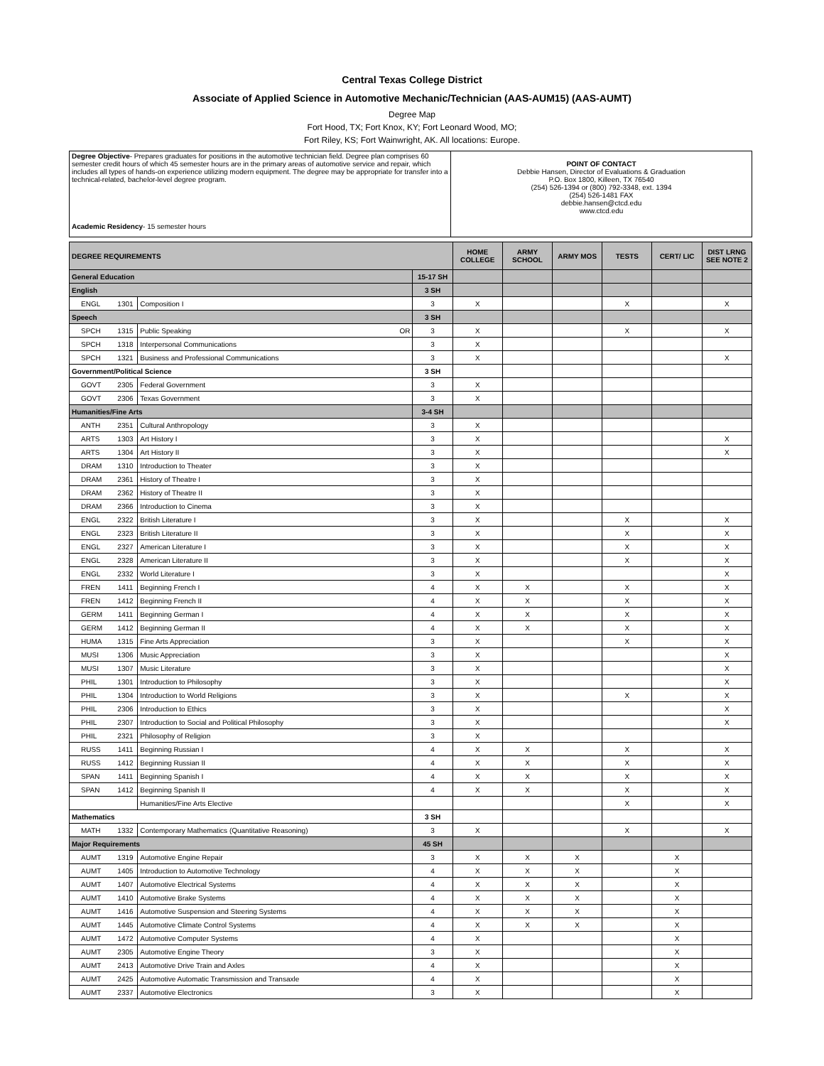Central Texas College District
Associate of Applied Science in Automotive Mechanic/Technician (AAS-AUM15) (AAS-AUMT)
Degree Map
Fort Hood, TX; Fort Knox, KY; Fort Leonard Wood, MO;
Fort Riley, KS; Fort Wainwright, AK. All locations: Europe.
| Degree Objective - Prepares graduates for positions in the automotive technician field. Degree plan comprises 60 semester credit hours of which 45 semester hours are in the primary areas of automotive service and repair, which includes all types of hands-on experience utilizing modern equipment. The degree may be appropriate for transfer into a technical-related, bachelor-level degree program. Academic Residency - 15 semester hours | POINT OF CONTACT Debbie Hansen, Director of Evaluations & Graduation P.O. Box 1800, Killeen, TX 76540 (254) 526-1394 or (800) 792-3348, ext. 1394 (254) 526-1481 FAX debbie.hansen@ctcd.edu www.ctcd.edu |
| DEGREE REQUIREMENTS | | | | HOME COLLEGE | ARMY SCHOOL | ARMY MOS | TESTS | CERT/ LIC | DIST LRNG SEE NOTE 2 |
| --- | --- | --- | --- | --- | --- | --- | --- | --- | --- |
| General Education | | | 15-17 SH | | | | | | |
| English | | | 3 SH | | | | | | |
| ENGL | 1301 | Composition I | 3 | X | | | X | | X |
| Speech | | | 3 SH | | | | | | |
| SPCH | 1315 | Public Speaking OR | 3 | X | | | X | | X |
| SPCH | 1318 | Interpersonal Communications | 3 | X | | | | | |
| SPCH | 1321 | Business and Professional Communications | 3 | X | | | | | X |
| Government/Political Science | | | 3 SH | | | | | | |
| GOVT | 2305 | Federal Government | 3 | X | | | | | |
| GOVT | 2306 | Texas Government | 3 | X | | | | | |
| Humanities/Fine Arts | | | 3-4 SH | | | | | | |
| ANTH | 2351 | Cultural Anthropology | 3 | X | | | | | |
| ARTS | 1303 | Art History I | 3 | X | | | | | X |
| ARTS | 1304 | Art History II | 3 | X | | | | | X |
| DRAM | 1310 | Introduction to Theater | 3 | X | | | | | |
| DRAM | 2361 | History of Theatre I | 3 | X | | | | | |
| DRAM | 2362 | History of Theatre II | 3 | X | | | | | |
| DRAM | 2366 | Introduction to Cinema | 3 | X | | | | | |
| ENGL | 2322 | British Literature I | 3 | X | | | X | | X |
| ENGL | 2323 | British Literature II | 3 | X | | | X | | X |
| ENGL | 2327 | American Literature I | 3 | X | | | X | | X |
| ENGL | 2328 | American Literature II | 3 | X | | | X | | X |
| ENGL | 2332 | World Literature I | 3 | X | | | | | X |
| FREN | 1411 | Beginning French I | 4 | X | X | | X | | X |
| FREN | 1412 | Beginning French II | 4 | X | X | | X | | X |
| GERM | 1411 | Beginning German I | 4 | X | X | | X | | X |
| GERM | 1412 | Beginning German II | 4 | X | X | | X | | X |
| HUMA | 1315 | Fine Arts Appreciation | 3 | X | | | X | | X |
| MUSI | 1306 | Music Appreciation | 3 | X | | | | | X |
| MUSI | 1307 | Music Literature | 3 | X | | | | | X |
| PHIL | 1301 | Introduction to Philosophy | 3 | X | | | | | X |
| PHIL | 1304 | Introduction to World Religions | 3 | X | | | X | | X |
| PHIL | 2306 | Introduction to Ethics | 3 | X | | | | | X |
| PHIL | 2307 | Introduction to Social and Political Philosophy | 3 | X | | | | | X |
| PHIL | 2321 | Philosophy of Religion | 3 | X | | | | | |
| RUSS | 1411 | Beginning Russian I | 4 | X | X | | X | | X |
| RUSS | 1412 | Beginning Russian II | 4 | X | X | | X | | X |
| SPAN | 1411 | Beginning Spanish I | 4 | X | X | | X | | X |
| SPAN | 1412 | Beginning Spanish II | 4 | X | X | | X | | X |
| | | Humanities/Fine Arts Elective | | | | | X | | X |
| Mathematics | | | 3 SH | | | | | | |
| MATH | 1332 | Contemporary Mathematics (Quantitative Reasoning) | 3 | X | | | X | | X |
| Major Requirements | | | 45 SH | | | | | | |
| AUMT | 1319 | Automotive Engine Repair | 3 | X | X | X | | X | |
| AUMT | 1405 | Introduction to Automotive Technology | 4 | X | X | X | | X | |
| AUMT | 1407 | Automotive Electrical Systems | 4 | X | X | X | | X | |
| AUMT | 1410 | Automotive Brake Systems | 4 | X | X | X | | X | |
| AUMT | 1416 | Automotive Suspension and Steering Systems | 4 | X | X | X | | X | |
| AUMT | 1445 | Automotive Climate Control Systems | 4 | X | X | X | | X | |
| AUMT | 1472 | Automotive Computer Systems | 4 | X | | | | X | |
| AUMT | 2305 | Automotive Engine Theory | 3 | X | | | | X | |
| AUMT | 2413 | Automotive Drive Train and Axles | 4 | X | | | | X | |
| AUMT | 2425 | Automotive Automatic Transmission and Transaxle | 4 | X | | | | X | |
| AUMT | 2337 | Automotive Electronics | 3 | X | | | | X | |